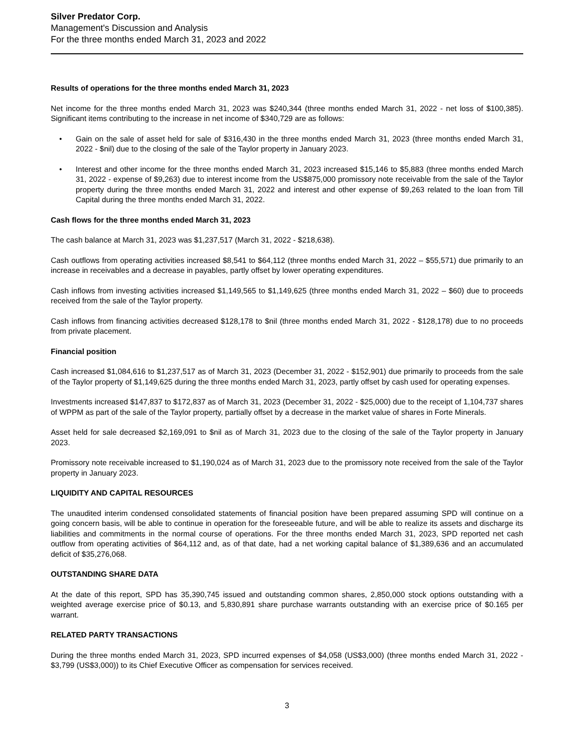Silver Predator Corp.
Management's Discussion and Analysis
For the three months ended March 31, 2023 and 2022
Results of operations for the three months ended March 31, 2023
Net income for the three months ended March 31, 2023 was $240,344 (three months ended March 31, 2022 - net loss of $100,385). Significant items contributing to the increase in net income of $340,729 are as follows:
• Gain on the sale of asset held for sale of $316,430 in the three months ended March 31, 2023 (three months ended March 31, 2022 - $nil) due to the closing of the sale of the Taylor property in January 2023.
• Interest and other income for the three months ended March 31, 2023 increased $15,146 to $5,883 (three months ended March 31, 2022 - expense of $9,263) due to interest income from the US$875,000 promissory note receivable from the sale of the Taylor property during the three months ended March 31, 2022 and interest and other expense of $9,263 related to the loan from Till Capital during the three months ended March 31, 2022.
Cash flows for the three months ended March 31, 2023
The cash balance at March 31, 2023 was $1,237,517 (March 31, 2022 - $218,638).
Cash outflows from operating activities increased $8,541 to $64,112 (three months ended March 31, 2022 – $55,571) due primarily to an increase in receivables and a decrease in payables, partly offset by lower operating expenditures.
Cash inflows from investing activities increased $1,149,565 to $1,149,625 (three months ended March 31, 2022 – $60) due to proceeds received from the sale of the Taylor property.
Cash inflows from financing activities decreased $128,178 to $nil (three months ended March 31, 2022 - $128,178) due to no proceeds from private placement.
Financial position
Cash increased $1,084,616 to $1,237,517 as of March 31, 2023 (December 31, 2022 - $152,901) due primarily to proceeds from the sale of the Taylor property of $1,149,625 during the three months ended March 31, 2023, partly offset by cash used for operating expenses.
Investments increased $147,837 to $172,837 as of March 31, 2023 (December 31, 2022 - $25,000) due to the receipt of 1,104,737 shares of WPPM as part of the sale of the Taylor property, partially offset by a decrease in the market value of shares in Forte Minerals.
Asset held for sale decreased $2,169,091 to $nil as of March 31, 2023 due to the closing of the sale of the Taylor property in January 2023.
Promissory note receivable increased to $1,190,024 as of March 31, 2023 due to the promissory note received from the sale of the Taylor property in January 2023.
LIQUIDITY AND CAPITAL RESOURCES
The unaudited interim condensed consolidated statements of financial position have been prepared assuming SPD will continue on a going concern basis, will be able to continue in operation for the foreseeable future, and will be able to realize its assets and discharge its liabilities and commitments in the normal course of operations. For the three months ended March 31, 2023, SPD reported net cash outflow from operating activities of $64,112 and, as of that date, had a net working capital balance of $1,389,636 and an accumulated deficit of $35,276,068.
OUTSTANDING SHARE DATA
At the date of this report, SPD has 35,390,745 issued and outstanding common shares, 2,850,000 stock options outstanding with a weighted average exercise price of $0.13, and 5,830,891 share purchase warrants outstanding with an exercise price of $0.165 per warrant.
RELATED PARTY TRANSACTIONS
During the three months ended March 31, 2023, SPD incurred expenses of $4,058 (US$3,000) (three months ended March 31, 2022 - $3,799 (US$3,000)) to its Chief Executive Officer as compensation for services received.
3